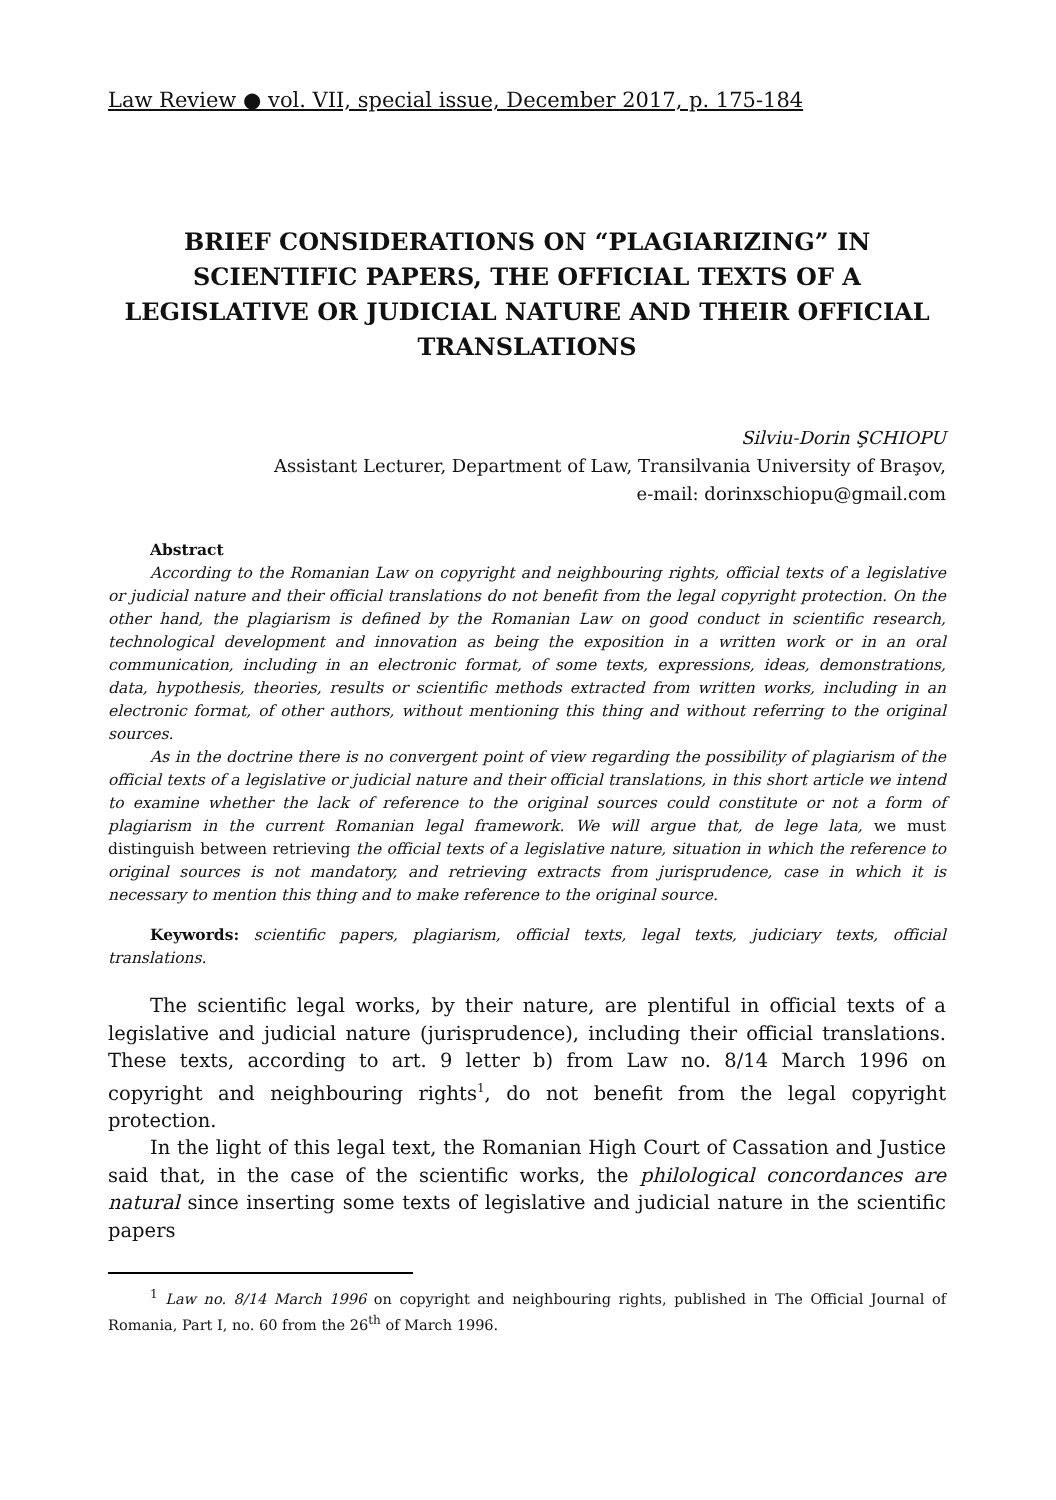Law Review ● vol. VII, special issue, December 2017, p. 175-184
BRIEF CONSIDERATIONS ON “PLAGIARIZING” IN SCIENTIFIC PAPERS, THE OFFICIAL TEXTS OF A LEGISLATIVE OR JUDICIAL NATURE AND THEIR OFFICIAL TRANSLATIONS
Silviu-Dorin ŞCHIOPU
Assistant Lecturer, Department of Law, Transilvania University of Braşov,
e-mail: dorinxschiopu@gmail.com
Abstract
According to the Romanian Law on copyright and neighbouring rights, official texts of a legislative or judicial nature and their official translations do not benefit from the legal copyright protection. On the other hand, the plagiarism is defined by the Romanian Law on good conduct in scientific research, technological development and innovation as being the exposition in a written work or in an oral communication, including in an electronic format, of some texts, expressions, ideas, demonstrations, data, hypothesis, theories, results or scientific methods extracted from written works, including in an electronic format, of other authors, without mentioning this thing and without referring to the original sources.
As in the doctrine there is no convergent point of view regarding the possibility of plagiarism of the official texts of a legislative or judicial nature and their official translations, in this short article we intend to examine whether the lack of reference to the original sources could constitute or not a form of plagiarism in the current Romanian legal framework. We will argue that, de lege lata, we must distinguish between retrieving the official texts of a legislative nature, situation in which the reference to original sources is not mandatory, and retrieving extracts from jurisprudence, case in which it is necessary to mention this thing and to make reference to the original source.
Keywords: scientific papers, plagiarism, official texts, legal texts, judiciary texts, official translations.
The scientific legal works, by their nature, are plentiful in official texts of a legislative and judicial nature (jurisprudence), including their official translations. These texts, according to art. 9 letter b) from Law no. 8/14 March 1996 on copyright and neighbouring rights<sup>1</sup>, do not benefit from the legal copyright protection.
In the light of this legal text, the Romanian High Court of Cassation and Justice said that, in the case of the scientific works, the philological concordances are natural since inserting some texts of legislative and judicial nature in the scientific papers
<sup>1</sup> Law no. 8/14 March 1996 on copyright and neighbouring rights, published in The Official Journal of Romania, Part I, no. 60 from the 26<sup>th</sup> of March 1996.